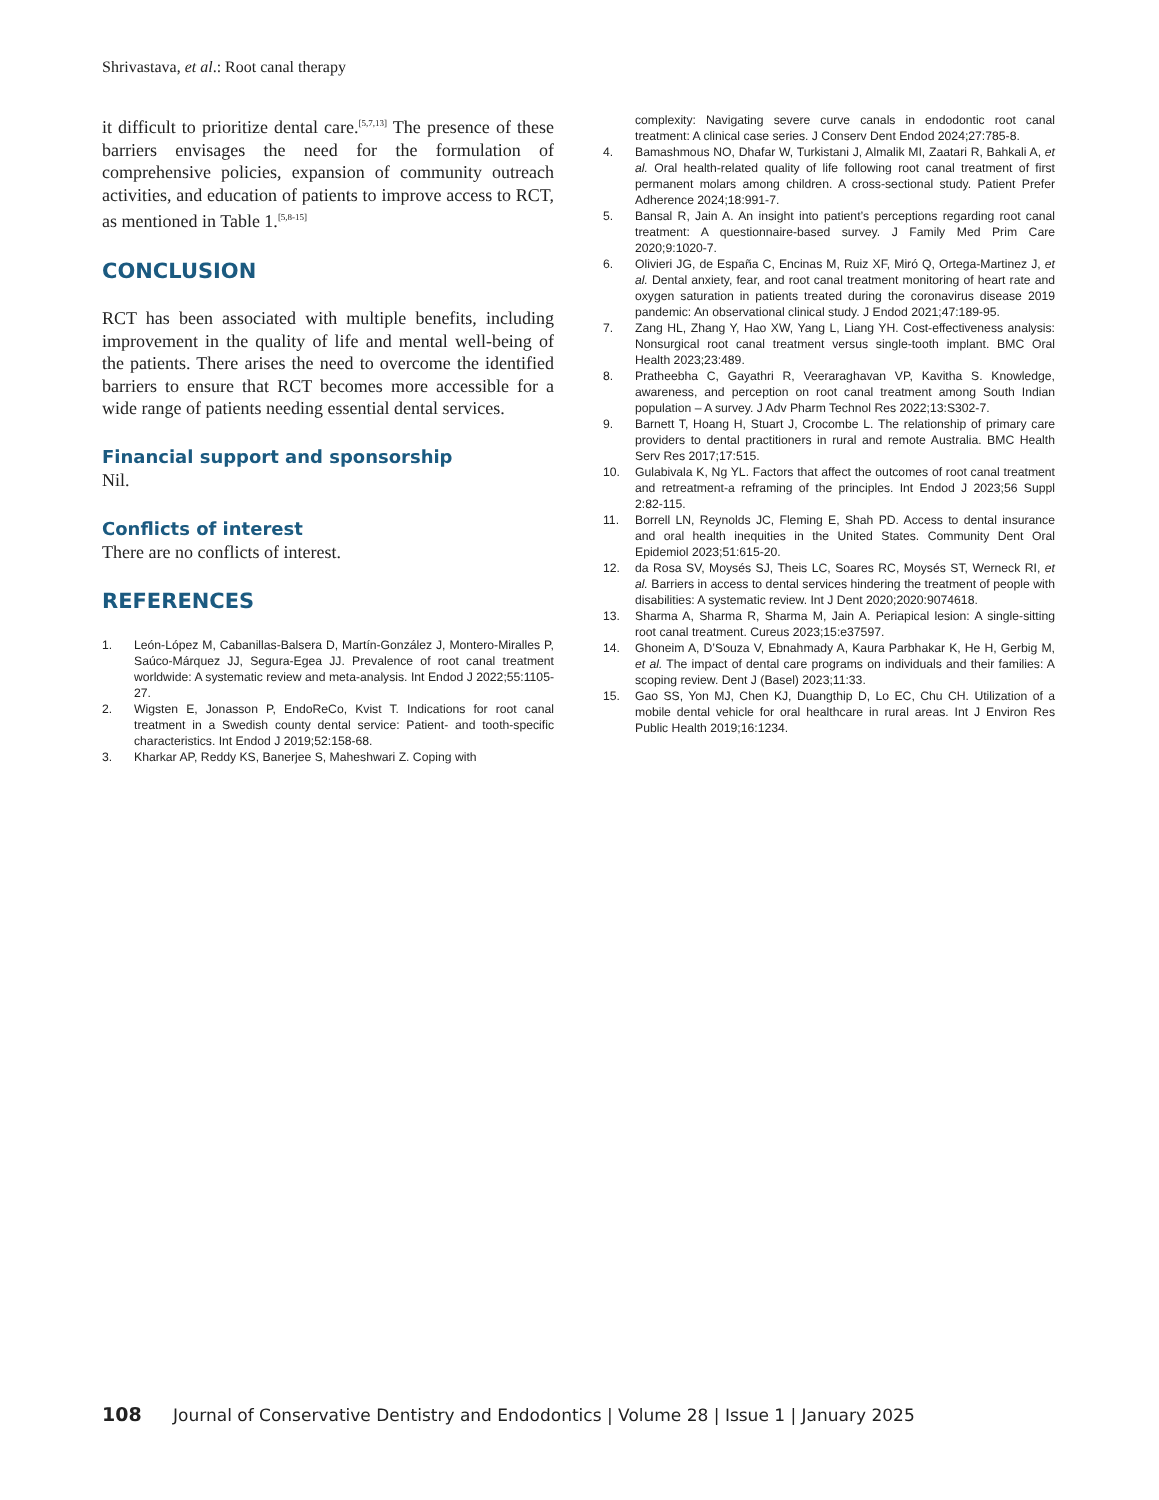Shrivastava, et al.: Root canal therapy
it difficult to prioritize dental care.<sup>[5,7,13]</sup> The presence of these barriers envisages the need for the formulation of comprehensive policies, expansion of community outreach activities, and education of patients to improve access to RCT, as mentioned in Table 1.<sup>[5,8-15]</sup>
CONCLUSION
RCT has been associated with multiple benefits, including improvement in the quality of life and mental well-being of the patients. There arises the need to overcome the identified barriers to ensure that RCT becomes more accessible for a wide range of patients needing essential dental services.
Financial support and sponsorship
Nil.
Conflicts of interest
There are no conflicts of interest.
REFERENCES
1. León-López M, Cabanillas-Balsera D, Martín-González J, Montero-Miralles P, Saúco-Márquez JJ, Segura-Egea JJ. Prevalence of root canal treatment worldwide: A systematic review and meta-analysis. Int Endod J 2022;55:1105-27.
2. Wigsten E, Jonasson P, EndoReCo, Kvist T. Indications for root canal treatment in a Swedish county dental service: Patient- and tooth-specific characteristics. Int Endod J 2019;52:158-68.
3. Kharkar AP, Reddy KS, Banerjee S, Maheshwari Z. Coping with
complexity: Navigating severe curve canals in endodontic root canal treatment: A clinical case series. J Conserv Dent Endod 2024;27:785-8.
4. Bamashmous NO, Dhafar W, Turkistani J, Almalik MI, Zaatari R, Bahkali A, et al. Oral health-related quality of life following root canal treatment of first permanent molars among children. A cross-sectional study. Patient Prefer Adherence 2024;18:991-7.
5. Bansal R, Jain A. An insight into patient’s perceptions regarding root canal treatment: A questionnaire-based survey. J Family Med Prim Care 2020;9:1020-7.
6. Olivieri JG, de España C, Encinas M, Ruiz XF, Miró Q, Ortega-Martinez J, et al. Dental anxiety, fear, and root canal treatment monitoring of heart rate and oxygen saturation in patients treated during the coronavirus disease 2019 pandemic: An observational clinical study. J Endod 2021;47:189-95.
7. Zang HL, Zhang Y, Hao XW, Yang L, Liang YH. Cost-effectiveness analysis: Nonsurgical root canal treatment versus single-tooth implant. BMC Oral Health 2023;23:489.
8. Pratheebha C, Gayathri R, Veeraraghavan VP, Kavitha S. Knowledge, awareness, and perception on root canal treatment among South Indian population – A survey. J Adv Pharm Technol Res 2022;13:S302-7.
9. Barnett T, Hoang H, Stuart J, Crocombe L. The relationship of primary care providers to dental practitioners in rural and remote Australia. BMC Health Serv Res 2017;17:515.
10. Gulabivala K, Ng YL. Factors that affect the outcomes of root canal treatment and retreatment-a reframing of the principles. Int Endod J 2023;56 Suppl 2:82-115.
11. Borrell LN, Reynolds JC, Fleming E, Shah PD. Access to dental insurance and oral health inequities in the United States. Community Dent Oral Epidemiol 2023;51:615-20.
12. da Rosa SV, Moysés SJ, Theis LC, Soares RC, Moysés ST, Werneck RI, et al. Barriers in access to dental services hindering the treatment of people with disabilities: A systematic review. Int J Dent 2020;2020:9074618.
13. Sharma A, Sharma R, Sharma M, Jain A. Periapical lesion: A single-sitting root canal treatment. Cureus 2023;15:e37597.
14. Ghoneim A, D’Souza V, Ebnahmady A, Kaura Parbhakar K, He H, Gerbig M, et al. The impact of dental care programs on individuals and their families: A scoping review. Dent J (Basel) 2023;11:33.
15. Gao SS, Yon MJ, Chen KJ, Duangthip D, Lo EC, Chu CH. Utilization of a mobile dental vehicle for oral healthcare in rural areas. Int J Environ Res Public Health 2019;16:1234.
108 Journal of Conservative Dentistry and Endodontics | Volume 28 | Issue 1 | January 2025